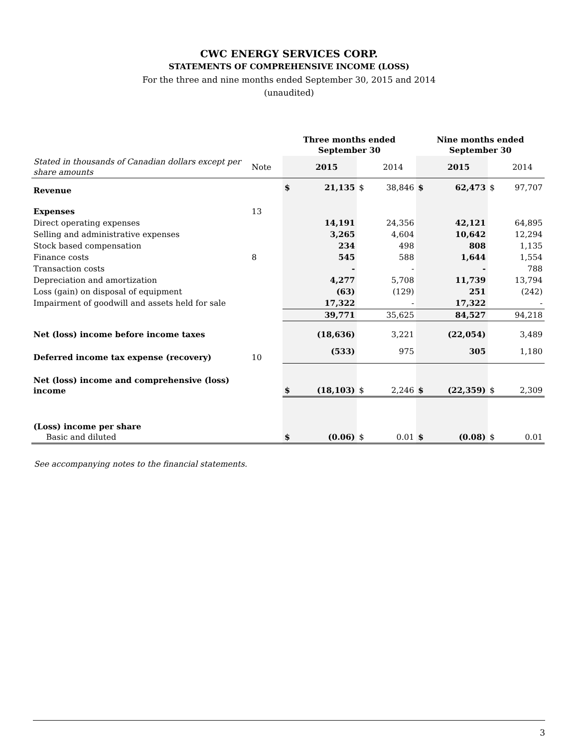CWC ENERGY SERVICES CORP.
STATEMENTS OF COMPREHENSIVE INCOME (LOSS)
For the three and nine months ended September 30, 2015 and 2014
(unaudited)
| | | Three months ended September 30 | | | | Nine months ended September 30 | | | |
| Stated in thousands of Canadian dollars except per share amounts | Note | | 2015 | | 2014 | | 2015 | | 2014 |
| Revenue | | $ | 21,135 | $ | 38,846 | $ | 62,473 | $ | 97,707 |
| Expenses | 13 | | | | | | | | |
| Direct operating expenses | | | 14,191 | | 24,356 | | 42,121 | | 64,895 |
| Selling and administrative expenses | | | 3,265 | | 4,604 | | 10,642 | | 12,294 |
| Stock based compensation | | | 234 | | 498 | | 808 | | 1,135 |
| Finance costs | 8 | | 545 | | 588 | | 1,644 | | 1,554 |
| Transaction costs | | | - | | - | | - | | 788 |
| Depreciation and amortization | | | 4,277 | | 5,708 | | 11,739 | | 13,794 |
| Loss (gain) on disposal of equipment | | | (63) | | (129) | | 251 | | (242) |
| Impairment of goodwill and assets held for sale | | | 17,322 | | - | | 17,322 | | - |
| | | | 39,771 | | 35,625 | | 84,527 | | 94,218 |
| Net (loss) income before income taxes | | | (18,636) | | 3,221 | | (22,054) | | 3,489 |
| Deferred income tax expense (recovery) | 10 | | (533) | | 975 | | 305 | | 1,180 |
| Net (loss) income and comprehensive (loss) income | | $ | (18,103) | $ | 2,246 | $ | (22,359) | $ | 2,309 |
| (Loss) income per share Basic and diluted | | $ | (0.06) | $ | 0.01 | $ | (0.08) | $ | 0.01 |
See accompanying notes to the financial statements.
3